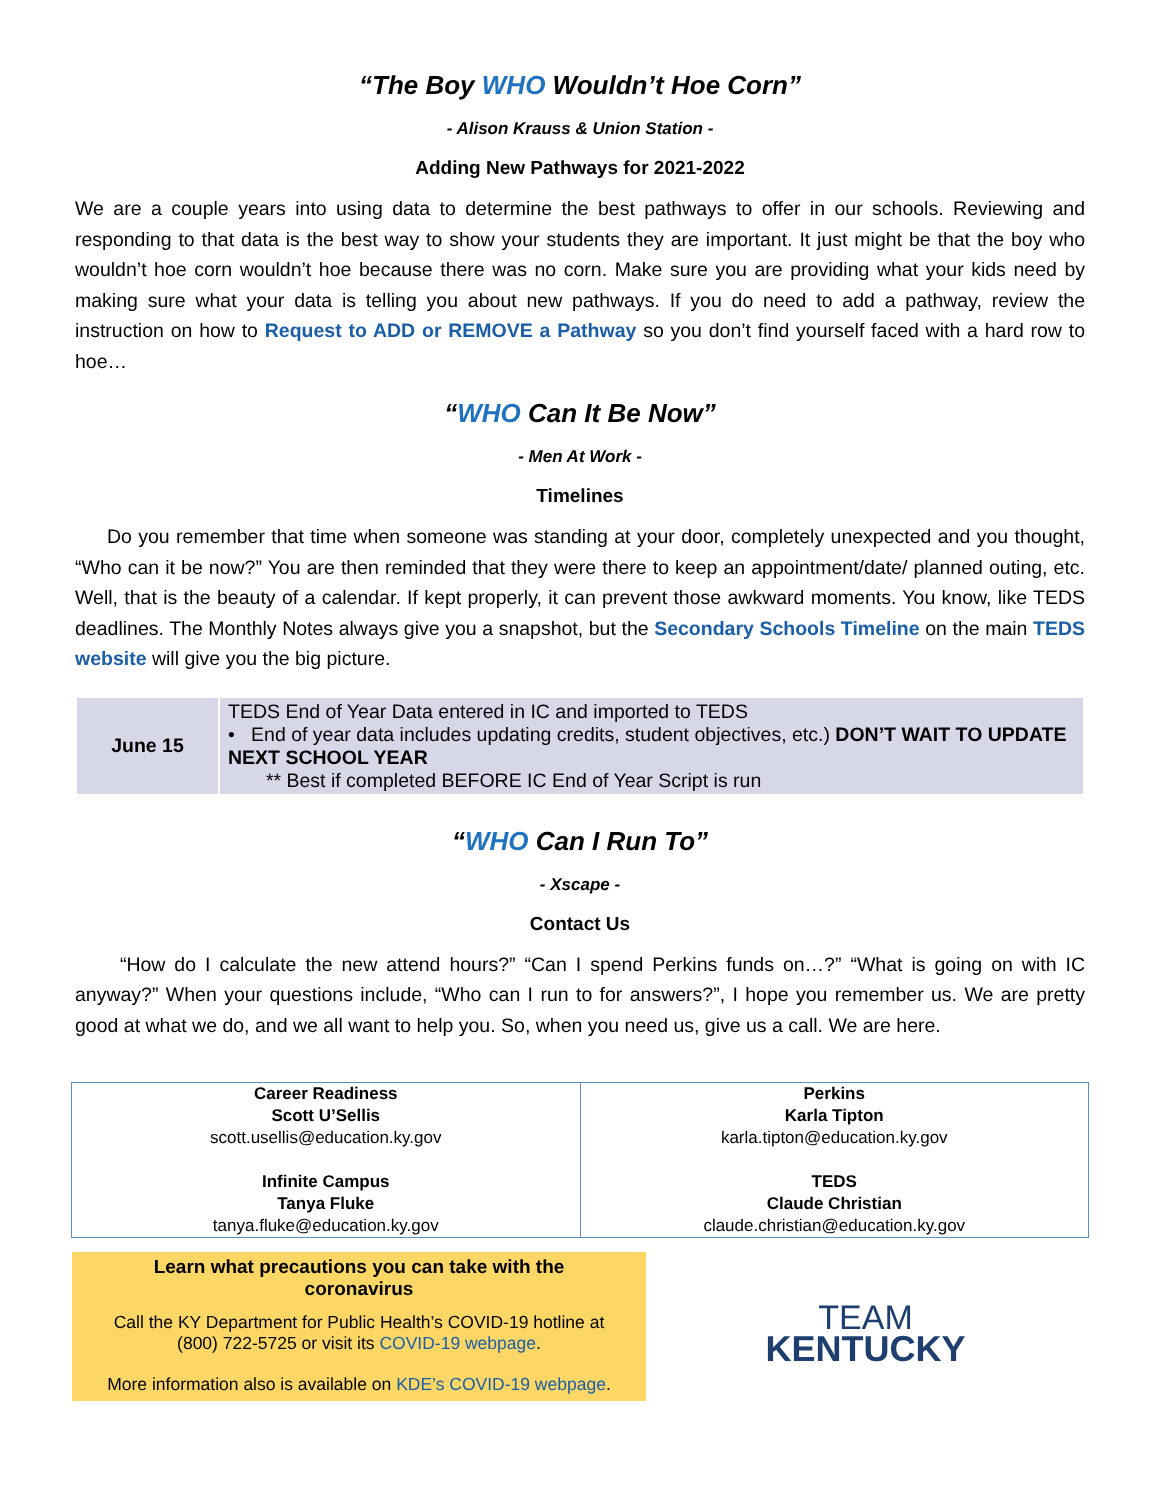“The Boy WHO Wouldn’t Hoe Corn”
- Alison Krauss & Union Station -
Adding New Pathways for 2021-2022
We are a couple years into using data to determine the best pathways to offer in our schools. Reviewing and responding to that data is the best way to show your students they are important. It just might be that the boy who wouldn’t hoe corn wouldn’t hoe because there was no corn. Make sure you are providing what your kids need by making sure what your data is telling you about new pathways. If you do need to add a pathway, review the instruction on how to Request to ADD or REMOVE a Pathway so you don’t find yourself faced with a hard row to hoe…
“WHO Can It Be Now”
- Men At Work -
Timelines
Do you remember that time when someone was standing at your door, completely unexpected and you thought, “Who can it be now?” You are then reminded that they were there to keep an appointment/date/ planned outing, etc. Well, that is the beauty of a calendar. If kept properly, it can prevent those awkward moments. You know, like TEDS deadlines. The Monthly Notes always give you a snapshot, but the Secondary Schools Timeline on the main TEDS website will give you the big picture.
| June 15 | TEDS End of Year Data entered in IC and imported to TEDS • End of year data includes updating credits, student objectives, etc.) DON’T WAIT TO UPDATE NEXT SCHOOL YEAR ** Best if completed BEFORE IC End of Year Script is run |
“WHO Can I Run To”
- Xscape -
Contact Us
“How do I calculate the new attend hours?” “Can I spend Perkins funds on…?” “What is going on with IC anyway?” When your questions include, “Who can I run to for answers?”, I hope you remember us. We are pretty good at what we do, and we all want to help you. So, when you need us, give us a call. We are here.
| Career Readiness Scott U’Sellis scott.usellis@education.ky.gov Infinite Campus Tanya Fluke tanya.fluke@education.ky.gov | Perkins Karla Tipton karla.tipton@education.ky.gov TEDS Claude Christian claude.christian@education.ky.gov |
Learn what precautions you can take with the
coronavirus
Call the KY Department for Public Health’s COVID-19 hotline at
(800) 722-5725 or visit its COVID-19 webpage.
More information also is available on KDE’s COVID-19 webpage.
TEAM
KENTUCKY